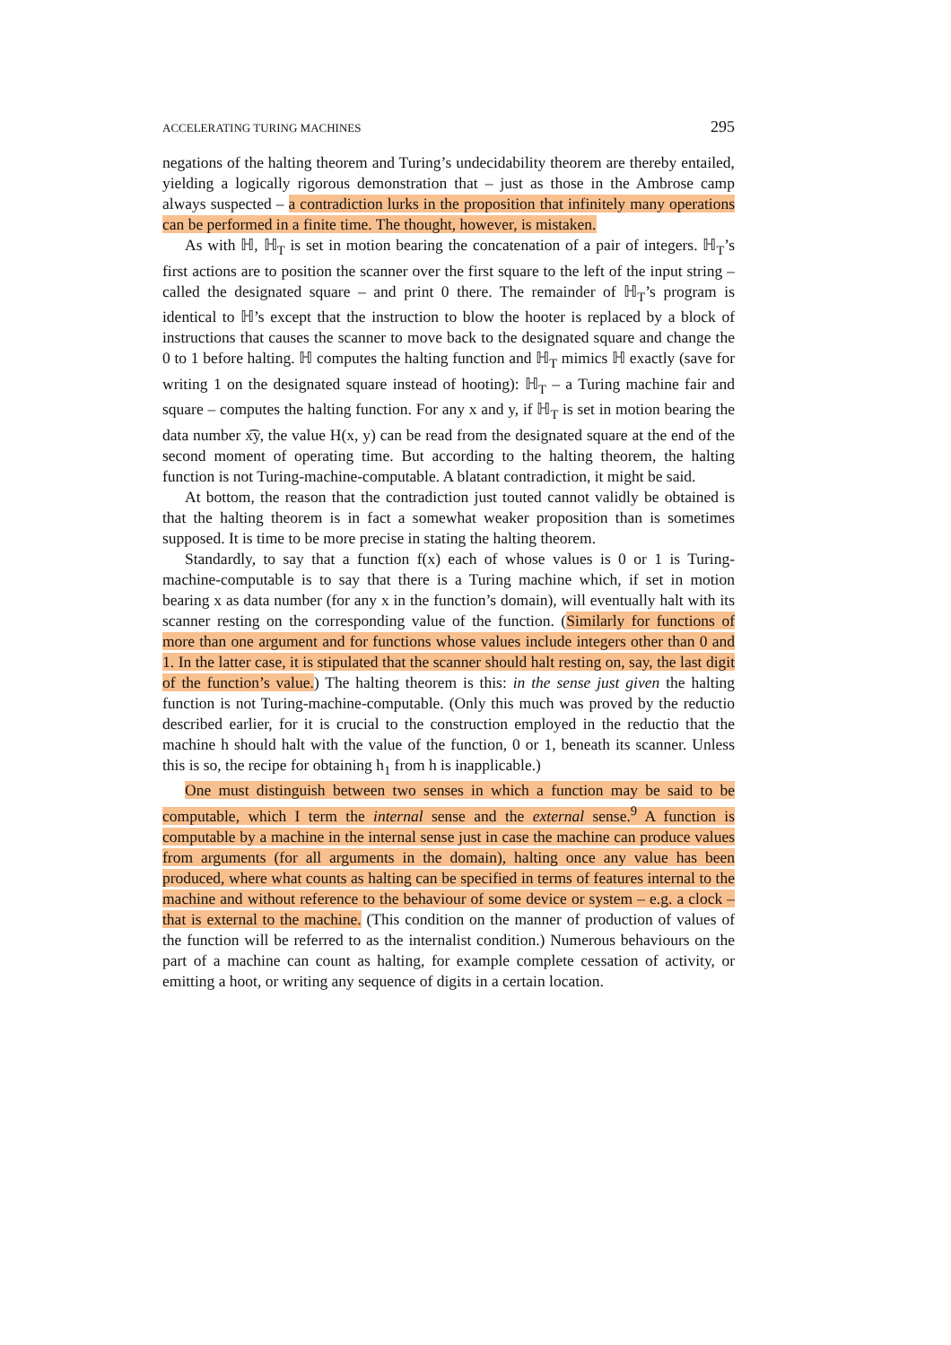ACCELERATING TURING MACHINES 295
negations of the halting theorem and Turing’s undecidability theorem are thereby entailed, yielding a logically rigorous demonstration that – just as those in the Ambrose camp always suspected – a contradiction lurks in the proposition that infinitely many operations can be performed in a finite time. The thought, however, is mistaken.
As with ℍ, ℍ<sub>T</sub> is set in motion bearing the concatenation of a pair of integers. ℍ<sub>T</sub>’s first actions are to position the scanner over the first square to the left of the input string – called the designated square – and print 0 there. The remainder of ℍ<sub>T</sub>’s program is identical to ℍ’s except that the instruction to blow the hooter is replaced by a block of instructions that causes the scanner to move back to the designated square and change the 0 to 1 before halting. ℍ computes the halting function and ℍ<sub>T</sub> mimics ℍ exactly (save for writing 1 on the designated square instead of hooting): ℍ<sub>T</sub> – a Turing machine fair and square – computes the halting function. For any x and y, if ℍ<sub>T</sub> is set in motion bearing the data number x͡y, the value H(x, y) can be read from the designated square at the end of the second moment of operating time. But according to the halting theorem, the halting function is not Turing-machine-computable. A blatant contradiction, it might be said.
At bottom, the reason that the contradiction just touted cannot validly be obtained is that the halting theorem is in fact a somewhat weaker proposition than is sometimes supposed. It is time to be more precise in stating the halting theorem.
Standardly, to say that a function f(x) each of whose values is 0 or 1 is Turing-machine-computable is to say that there is a Turing machine which, if set in motion bearing x as data number (for any x in the function’s domain), will eventually halt with its scanner resting on the corresponding value of the function. (Similarly for functions of more than one argument and for functions whose values include integers other than 0 and 1. In the latter case, it is stipulated that the scanner should halt resting on, say, the last digit of the function’s value.) The halting theorem is this: in the sense just given the halting function is not Turing-machine-computable. (Only this much was proved by the reductio described earlier, for it is crucial to the construction employed in the reductio that the machine h should halt with the value of the function, 0 or 1, beneath its scanner. Unless this is so, the recipe for obtaining h<sub>1</sub> from h is inapplicable.)
One must distinguish between two senses in which a function may be said to be computable, which I term the internal sense and the external sense.<sup>9</sup> A function is computable by a machine in the internal sense just in case the machine can produce values from arguments (for all arguments in the domain), halting once any value has been produced, where what counts as halting can be specified in terms of features internal to the machine and without reference to the behaviour of some device or system – e.g. a clock – that is external to the machine. (This condition on the manner of production of values of the function will be referred to as the internalist condition.) Numerous behaviours on the part of a machine can count as halting, for example complete cessation of activity, or emitting a hoot, or writing any sequence of digits in a certain location.